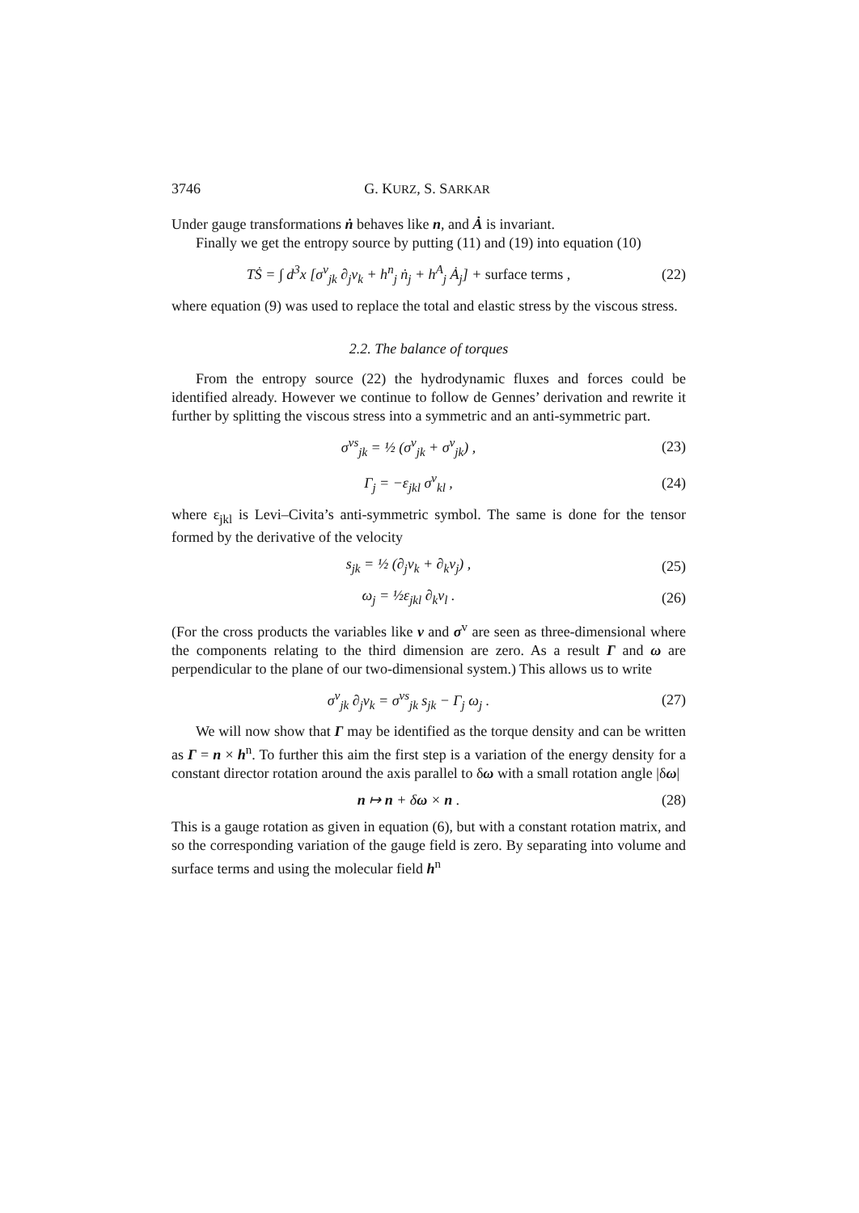3746 G. KURZ, S. SARKAR
Under gauge transformations ṅ behaves like n, and Ȧ is invariant.
Finally we get the entropy source by putting (11) and (19) into equation (10)
TṠ = ∫ d<sup>3</sup>x [σ<sup>v</sup><sub>jk</sub> ∂<sub>j</sub>v<sub>k</sub> + h<sup>n</sup><sub>j</sub> ṅ<sub>j</sub> + h<sup>A</sup><sub>j</sub> Ȧ<sub>j</sub>] + surface terms , (22)
where equation (9) was used to replace the total and elastic stress by the viscous stress.
2.2. The balance of torques
From the entropy source (22) the hydrodynamic fluxes and forces could be identified already. However we continue to follow de Gennes’ derivation and rewrite it further by splitting the viscous stress into a symmetric and an anti-symmetric part.
σ<sup>vs</sup><sub>jk</sub> = ½ (σ<sup>v</sup><sub>jk</sub> + σ<sup>v</sup><sub>jk</sub>) , (23)
Γ<sub>j</sub> = −ε<sub>jkl</sub> σ<sup>v</sup><sub>kl</sub> , (24)
where ε<sub>jkl</sub> is Levi–Civita’s anti-symmetric symbol. The same is done for the tensor formed by the derivative of the velocity
s<sub>jk</sub> = ½ (∂<sub>j</sub>v<sub>k</sub> + ∂<sub>k</sub>v<sub>j</sub>) , (25)
ω<sub>j</sub> = ½ε<sub>jkl</sub> ∂<sub>k</sub>v<sub>l</sub> . (26)
(For the cross products the variables like v and σ<sup>v</sup> are seen as three-dimensional where the components relating to the third dimension are zero. As a result Γ and ω are perpendicular to the plane of our two-dimensional system.) This allows us to write
σ<sup>v</sup><sub>jk</sub> ∂<sub>j</sub>v<sub>k</sub> = σ<sup>vs</sup><sub>jk</sub> s<sub>jk</sub> − Γ<sub>j</sub> ω<sub>j</sub> . (27)
We will now show that Γ may be identified as the torque density and can be written as Γ = n × h<sup>n</sup>. To further this aim the first step is a variation of the energy density for a constant director rotation around the axis parallel to δω with a small rotation angle |δω|
n ↦ n + δω × n . (28)
This is a gauge rotation as given in equation (6), but with a constant rotation matrix, and so the corresponding variation of the gauge field is zero. By separating into volume and surface terms and using the molecular field h<sup>n</sup>